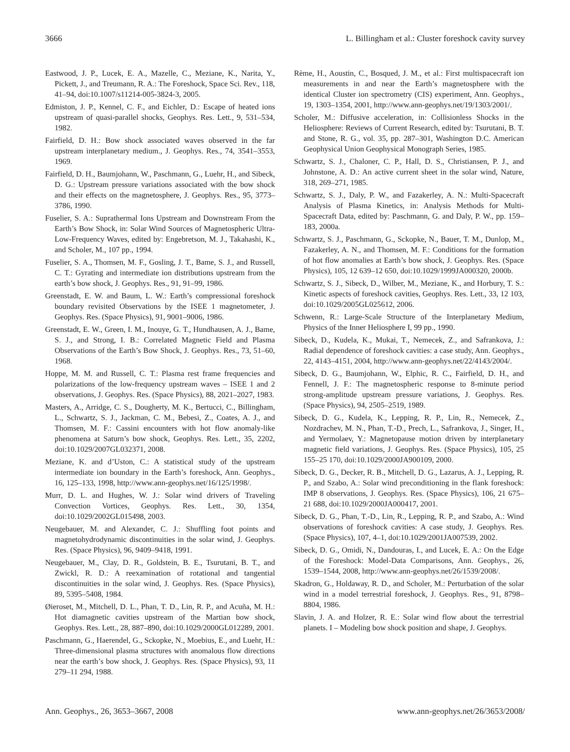3666 L. Billingham et al.: Cluster foreshock cavity survey
Eastwood, J. P., Lucek, E. A., Mazelle, C., Meziane, K., Narita, Y., Pickett, J., and Treumann, R. A.: The Foreshock, Space Sci. Rev., 118, 41–94, doi:10.1007/s11214-005-3824-3, 2005.
Edmiston, J. P., Kennel, C. F., and Eichler, D.: Escape of heated ions upstream of quasi-parallel shocks, Geophys. Res. Lett., 9, 531–534, 1982.
Fairfield, D. H.: Bow shock associated waves observed in the far upstream interplanetary medium., J. Geophys. Res., 74, 3541–3553, 1969.
Fairfield, D. H., Baumjohann, W., Paschmann, G., Luehr, H., and Sibeck, D. G.: Upstream pressure variations associated with the bow shock and their effects on the magnetosphere, J. Geophys. Res., 95, 3773–3786, 1990.
Fuselier, S. A.: Suprathermal Ions Upstream and Downstream From the Earth’s Bow Shock, in: Solar Wind Sources of Magnetospheric Ultra-Low-Frequency Waves, edited by: Engebretson, M. J., Takahashi, K., and Scholer, M., 107 pp., 1994.
Fuselier, S. A., Thomsen, M. F., Gosling, J. T., Bame, S. J., and Russell, C. T.: Gyrating and intermediate ion distributions upstream from the earth’s bow shock, J. Geophys. Res., 91, 91–99, 1986.
Greenstadt, E. W. and Baum, L. W.: Earth’s compressional foreshock boundary revisited Observations by the ISEE 1 magnetometer, J. Geophys. Res. (Space Physics), 91, 9001–9006, 1986.
Greenstadt, E. W., Green, I. M., Inouye, G. T., Hundhausen, A. J., Bame, S. J., and Strong, I. B.: Correlated Magnetic Field and Plasma Observations of the Earth’s Bow Shock, J. Geophys. Res., 73, 51–60, 1968.
Hoppe, M. M. and Russell, C. T.: Plasma rest frame frequencies and polarizations of the low-frequency upstream waves – ISEE 1 and 2 observations, J. Geophys. Res. (Space Physics), 88, 2021–2027, 1983.
Masters, A., Arridge, C. S., Dougherty, M. K., Bertucci, C., Billingham, L., Schwartz, S. J., Jackman, C. M., Bebesi, Z., Coates, A. J., and Thomsen, M. F.: Cassini encounters with hot flow anomaly-like phenomena at Saturn’s bow shock, Geophys. Res. Lett., 35, 2202, doi:10.1029/2007GL032371, 2008.
Meziane, K. and d’Uston, C.: A statistical study of the upstream intermediate ion boundary in the Earth’s foreshock, Ann. Geophys., 16, 125–133, 1998, http://www.ann-geophys.net/16/125/1998/.
Murr, D. L. and Hughes, W. J.: Solar wind drivers of Traveling Convection Vortices, Geophys. Res. Lett., 30, 1354, doi:10.1029/2002GL015498, 2003.
Neugebauer, M. and Alexander, C. J.: Shuffling foot points and magnetohydrodynamic discontinuities in the solar wind, J. Geophys. Res. (Space Physics), 96, 9409–9418, 1991.
Neugebauer, M., Clay, D. R., Goldstein, B. E., Tsurutani, B. T., and Zwickl, R. D.: A reexamination of rotational and tangential discontinuities in the solar wind, J. Geophys. Res. (Space Physics), 89, 5395–5408, 1984.
Øieroset, M., Mitchell, D. L., Phan, T. D., Lin, R. P., and Acuña, M. H.: Hot diamagnetic cavities upstream of the Martian bow shock, Geophys. Res. Lett., 28, 887–890, doi:10.1029/2000GL012289, 2001.
Paschmann, G., Haerendel, G., Sckopke, N., Moebius, E., and Luehr, H.: Three-dimensional plasma structures with anomalous flow directions near the earth’s bow shock, J. Geophys. Res. (Space Physics), 93, 11 279–11 294, 1988.
Rème, H., Aoustin, C., Bosqued, J. M., et al.: First multispacecraft ion measurements in and near the Earth’s magnetosphere with the identical Cluster ion spectrometry (CIS) experiment, Ann. Geophys., 19, 1303–1354, 2001, http://www.ann-geophys.net/19/1303/2001/.
Scholer, M.: Diffusive acceleration, in: Collisionless Shocks in the Heliosphere: Reviews of Current Research, edited by: Tsurutani, B. T. and Stone, R. G., vol. 35, pp. 287–301, Washington D.C. American Geophysical Union Geophysical Monograph Series, 1985.
Schwartz, S. J., Chaloner, C. P., Hall, D. S., Christiansen, P. J., and Johnstone, A. D.: An active current sheet in the solar wind, Nature, 318, 269–271, 1985.
Schwartz, S. J., Daly, P. W., and Fazakerley, A. N.: Multi-Spacecraft Analysis of Plasma Kinetics, in: Analysis Methods for Multi-Spacecraft Data, edited by: Paschmann, G. and Daly, P. W., pp. 159–183, 2000a.
Schwartz, S. J., Paschmann, G., Sckopke, N., Bauer, T. M., Dunlop, M., Fazakerley, A. N., and Thomsen, M. F.: Conditions for the formation of hot flow anomalies at Earth’s bow shock, J. Geophys. Res. (Space Physics), 105, 12 639–12 650, doi:10.1029/1999JA000320, 2000b.
Schwartz, S. J., Sibeck, D., Wilber, M., Meziane, K., and Horbury, T. S.: Kinetic aspects of foreshock cavities, Geophys. Res. Lett., 33, 12 103, doi:10.1029/2005GL025612, 2006.
Schwenn, R.: Large-Scale Structure of the Interplanetary Medium, Physics of the Inner Heliosphere I, 99 pp., 1990.
Sibeck, D., Kudela, K., Mukai, T., Nemecek, Z., and Safrankova, J.: Radial dependence of foreshock cavities: a case study, Ann. Geophys., 22, 4143–4151, 2004, http://www.ann-geophys.net/22/4143/2004/.
Sibeck, D. G., Baumjohann, W., Elphic, R. C., Fairfield, D. H., and Fennell, J. F.: The magnetospheric response to 8-minute period strong-amplitude upstream pressure variations, J. Geophys. Res. (Space Physics), 94, 2505–2519, 1989.
Sibeck, D. G., Kudela, K., Lepping, R. P., Lin, R., Nemecek, Z., Nozdrachev, M. N., Phan, T.-D., Prech, L., Safrankova, J., Singer, H., and Yermolaev, Y.: Magnetopause motion driven by interplanetary magnetic field variations, J. Geophys. Res. (Space Physics), 105, 25 155–25 170, doi:10.1029/2000JA900109, 2000.
Sibeck, D. G., Decker, R. B., Mitchell, D. G., Lazarus, A. J., Lepping, R. P., and Szabo, A.: Solar wind preconditioning in the flank foreshock: IMP 8 observations, J. Geophys. Res. (Space Physics), 106, 21 675–21 688, doi:10.1029/2000JA000417, 2001.
Sibeck, D. G., Phan, T.-D., Lin, R., Lepping, R. P., and Szabo, A.: Wind observations of foreshock cavities: A case study, J. Geophys. Res. (Space Physics), 107, 4–1, doi:10.1029/2001JA007539, 2002.
Sibeck, D. G., Omidi, N., Dandouras, I., and Lucek, E. A.: On the Edge of the Foreshock: Model-Data Comparisons, Ann. Geophys., 26, 1539–1544, 2008, http://www.ann-geophys.net/26/1539/2008/.
Skadron, G., Holdaway, R. D., and Scholer, M.: Perturbation of the solar wind in a model terrestrial foreshock, J. Geophys. Res., 91, 8798–8804, 1986.
Slavin, J. A. and Holzer, R. E.: Solar wind flow about the terrestrial planets. I – Modeling bow shock position and shape, J. Geophys.
Ann. Geophys., 26, 3653–3667, 2008 www.ann-geophys.net/26/3653/2008/